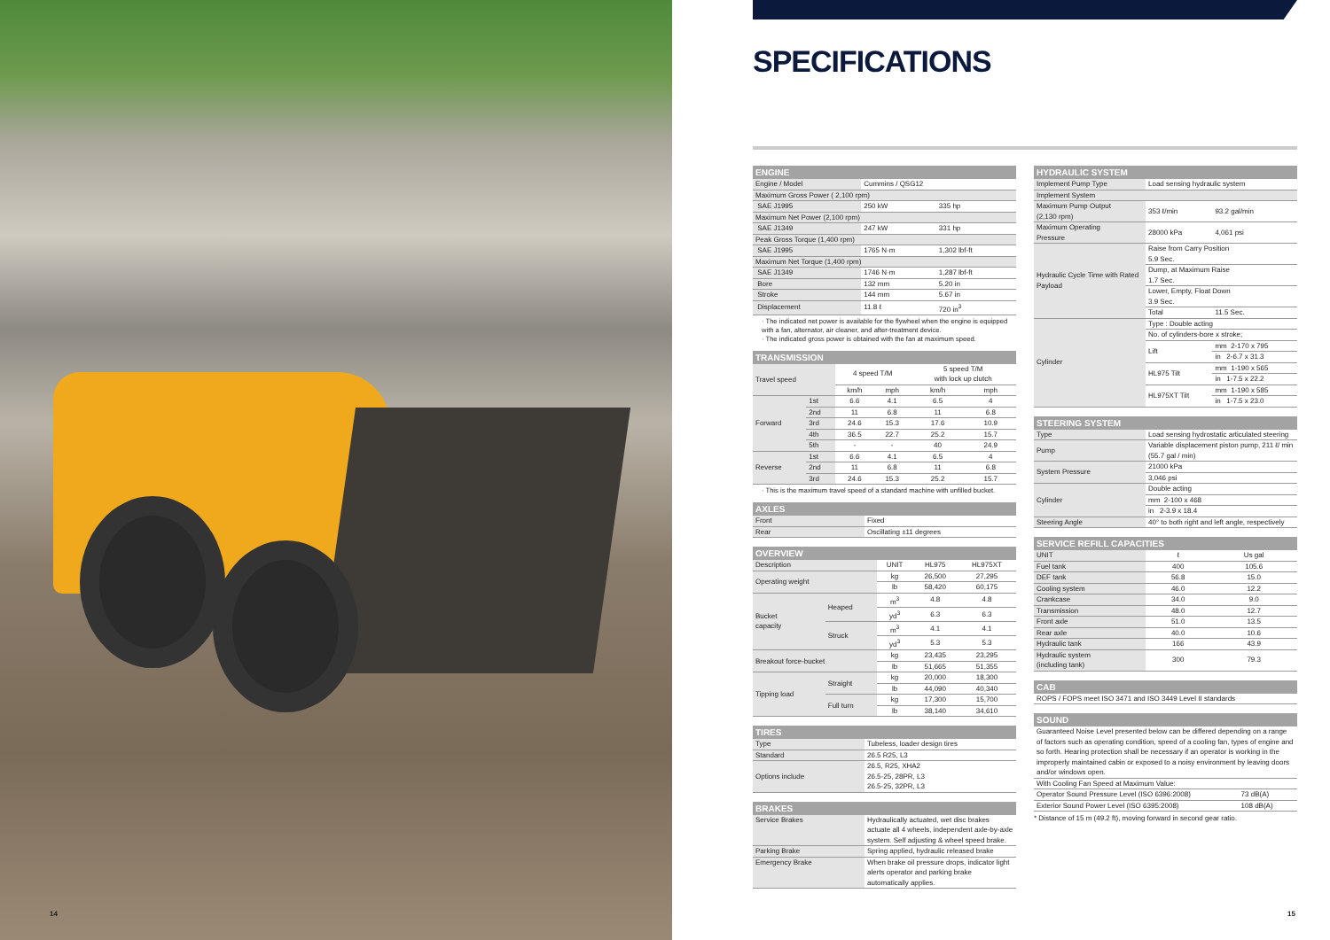14
SPECIFICATIONS
| ENGINE | | |
| --- | --- | --- |
| Engine / Model | Cummins / QSG12 | |
| Maximum Gross Power ( 2,100 rpm) | | |
| SAE J1995 | 250 kW | 335 hp |
| Maximum Net Power (2,100 rpm) | | |
| SAE J1349 | 247 kW | 331 hp |
| Peak Gross Torque (1,400 rpm) | | |
| SAE J1995 | 1765 N·m | 1,302 lbf-ft |
| Maximum Net Torque (1,400 rpm) | | |
| SAE J1349 | 1746 N·m | 1,287 lbf-ft |
| Bore | 132 mm | 5.20 in |
| Stroke | 144 mm | 5.67 in |
| Displacement | 11.8 ℓ | 720 in<sup>3</sup> |
· The indicated net power is available for the flywheel when the engine is equipped with a fan, alternator, air cleaner, and after-treatment device.
· The indicated gross power is obtained with the fan at maximum speed.
| TRANSMISSION | | | | | |
| --- | --- | --- | --- | --- | --- |
| Travel speed | | 4 speed T/M | | 5 speed T/M with lock up clutch | |
| | | km/h | mph | km/h | mph |
| Forward | 1st | 6.6 | 4.1 | 6.5 | 4 |
| | 2nd | 11 | 6.8 | 11 | 6.8 |
| | 3rd | 24.6 | 15.3 | 17.6 | 10.9 |
| | 4th | 36.5 | 22.7 | 25.2 | 15.7 |
| | 5th | - | - | 40 | 24.9 |
| Reverse | 1st | 6.6 | 4.1 | 6.5 | 4 |
| | 2nd | 11 | 6.8 | 11 | 6.8 |
| | 3rd | 24.6 | 15.3 | 25.2 | 15.7 |
· This is the maximum travel speed of a standard machine with unfilled bucket.
| AXLES | |
| --- | --- |
| Front | Fixed |
| Rear | Oscillating ±11 degrees |
| OVERVIEW | | | | |
| --- | --- | --- | --- | --- |
| Description | | UNIT | HL975 | HL975XT |
| Operating weight | | kg | 26,500 | 27,295 |
| | | lb | 58,420 | 60,175 |
| Bucket capacity | Heaped | m<sup>3</sup> | 4.8 | 4.8 |
| | | yd<sup>3</sup> | 6.3 | 6.3 |
| | Struck | m<sup>3</sup> | 4.1 | 4.1 |
| | | yd<sup>3</sup> | 5.3 | 5.3 |
| Breakout force-bucket | | kg | 23,435 | 23,295 |
| | | lb | 51,665 | 51,355 |
| Tipping load | Straight | kg | 20,000 | 18,300 |
| | | lb | 44,090 | 40,340 |
| | Full turn | kg | 17,300 | 15,700 |
| | | lb | 38,140 | 34,610 |
| TIRES | |
| --- | --- |
| Type | Tubeless, loader design tires |
| Standard | 26.5 R25, L3 |
| Options include | 26.5, R25, XHA2 26.5-25, 28PR, L3 26.5-25, 32PR, L3 |
| BRAKES | |
| --- | --- |
| Service Brakes | Hydraulically actuated, wet disc brakes actuate all 4 wheels, independent axle-by-axle system. Self adjusting & wheel speed brake. |
| Parking Brake | Spring applied, hydraulic released brake |
| Emergency Brake | When brake oil pressure drops, indicator light alerts operator and parking brake automatically applies. |
| HYDRAULIC SYSTEM | | |
| --- | --- | --- |
| Implement Pump Type | Load sensing hydraulic system | |
| Implement System | | |
| Maximum Pump Output (2,130 rpm) | 353 ℓ/min | 93.2 gal/min |
| Maximum Operating Pressure | 28000 kPa | 4,061 psi |
| Hydraulic Cycle Time with Rated Payload | Raise from Carry Position 5.9 Sec. | |
| | Dump, at Maximum Raise 1.7 Sec. | |
| | Lower, Empty, Float Down 3.9 Sec. | |
| | Total | 11.5 Sec. |
| Cylinder | Type : Double acting | |
| | No. of cylinders-bore x stroke; | |
| | Lift | mm 2-170 x 795 |
| | | in 2-6.7 x 31.3 |
| | HL975 Tilt | mm 1-190 x 565 |
| | | in 1-7.5 x 22.2 |
| | HL975XT Tilt | mm 1-190 x 585 |
| | | in 1-7.5 x 23.0 |
| STEERING SYSTEM | |
| --- | --- |
| Type | Load sensing hydrostatic articulated steering |
| Pump | Variable displacement piston pump, 211 ℓ/ min (55.7 gal / min) |
| System Pressure | 21000 kPa |
| | 3,046 psi |
| Cylinder | Double acting |
| | mm 2-100 x 468 |
| | in 2-3.9 x 18.4 |
| Steering Angle | 40° to both right and left angle, respectively |
| SERVICE REFILL CAPACITIES | | |
| --- | --- | --- |
| UNIT | ℓ | Us gal |
| Fuel tank | 400 | 105.6 |
| DEF tank | 56.8 | 15.0 |
| Cooling system | 46.0 | 12.2 |
| Crankcase | 34.0 | 9.0 |
| Transmission | 48.0 | 12.7 |
| Front axle | 51.0 | 13.5 |
| Rear axle | 40.0 | 10.6 |
| Hydraulic tank | 166 | 43.9 |
| Hydraulic system (including tank) | 300 | 79.3 |
| CAB |
| --- |
| ROPS / FOPS meet ISO 3471 and ISO 3449 Level II standards |
| SOUND | |
| --- | --- |
| Guaranteed Noise Level presented below can be differed depending on a range of factors such as operating condition, speed of a cooling fan, types of engine and so forth. Hearing protection shall be necessary if an operator is working in the improperly maintained cabin or exposed to a noisy environment by leaving doors and/or windows open. | |
| With Cooling Fan Speed at Maximum Value: | |
| Operator Sound Pressure Level (ISO 6396:2008) | 73 dB(A) |
| Exterior Sound Power Level (ISO 6395:2008) | 108 dB(A) |
* Distance of 15 m (49.2 ft), moving forward in second gear ratio.
15